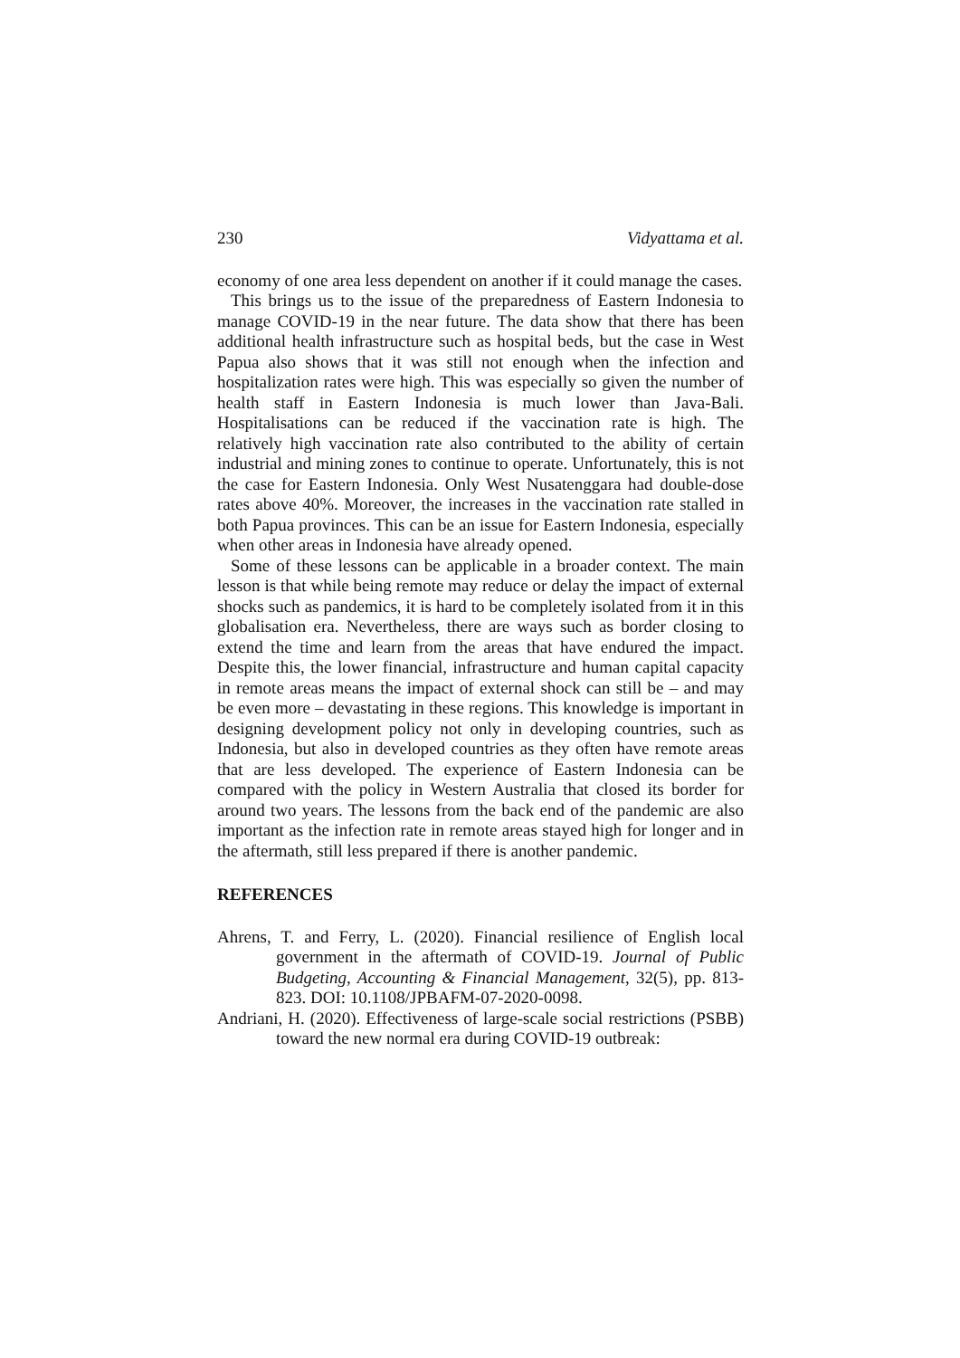230 Vidyattama et al.
economy of one area less dependent on another if it could manage the cases.
This brings us to the issue of the preparedness of Eastern Indonesia to manage COVID-19 in the near future. The data show that there has been additional health infrastructure such as hospital beds, but the case in West Papua also shows that it was still not enough when the infection and hospitalization rates were high. This was especially so given the number of health staff in Eastern Indonesia is much lower than Java-Bali. Hospitalisations can be reduced if the vaccination rate is high. The relatively high vaccination rate also contributed to the ability of certain industrial and mining zones to continue to operate. Unfortunately, this is not the case for Eastern Indonesia. Only West Nusatenggara had double-dose rates above 40%. Moreover, the increases in the vaccination rate stalled in both Papua provinces. This can be an issue for Eastern Indonesia, especially when other areas in Indonesia have already opened.
Some of these lessons can be applicable in a broader context. The main lesson is that while being remote may reduce or delay the impact of external shocks such as pandemics, it is hard to be completely isolated from it in this globalisation era. Nevertheless, there are ways such as border closing to extend the time and learn from the areas that have endured the impact. Despite this, the lower financial, infrastructure and human capital capacity in remote areas means the impact of external shock can still be – and may be even more – devastating in these regions. This knowledge is important in designing development policy not only in developing countries, such as Indonesia, but also in developed countries as they often have remote areas that are less developed. The experience of Eastern Indonesia can be compared with the policy in Western Australia that closed its border for around two years. The lessons from the back end of the pandemic are also important as the infection rate in remote areas stayed high for longer and in the aftermath, still less prepared if there is another pandemic.
REFERENCES
Ahrens, T. and Ferry, L. (2020). Financial resilience of English local government in the aftermath of COVID-19. Journal of Public Budgeting, Accounting & Financial Management, 32(5), pp. 813-823. DOI: 10.1108/JPBAFM-07-2020-0098.
Andriani, H. (2020). Effectiveness of large-scale social restrictions (PSBB) toward the new normal era during COVID-19 outbreak: